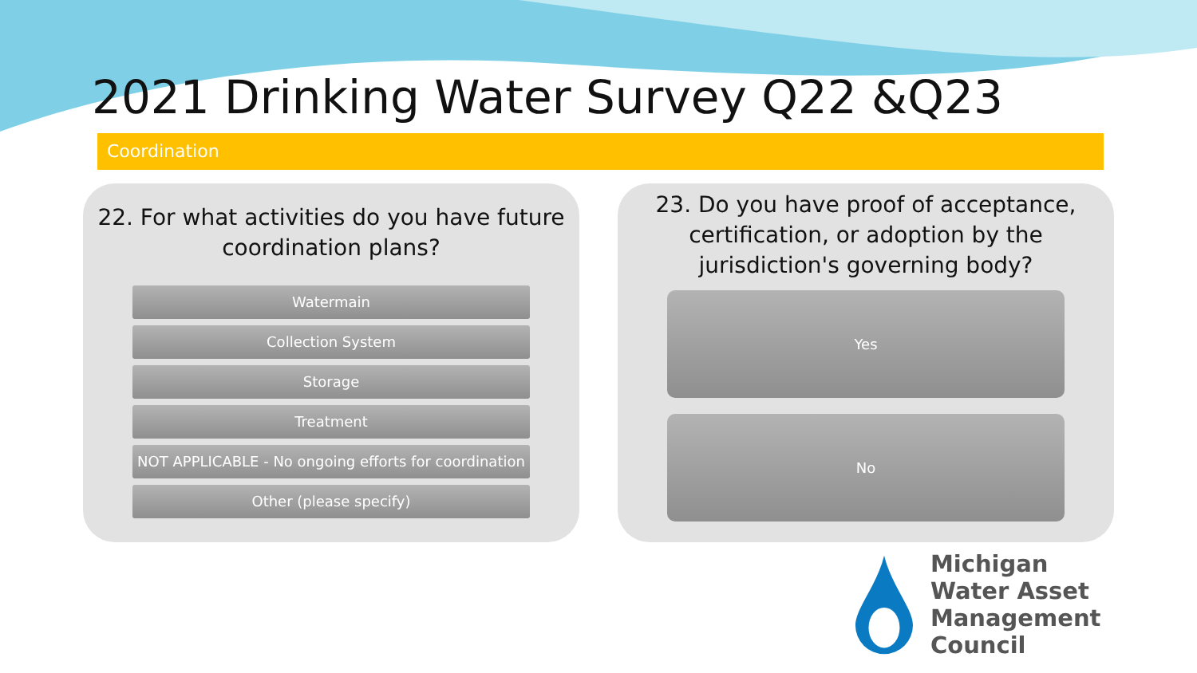2021 Drinking Water Survey Q22 &Q23
Coordination
22. For what activities do you have future
coordination plans?
Watermain
Collection System
Storage
Treatment
NOT APPLICABLE - No ongoing efforts for coordination
Other (please specify)
23. Do you have proof of acceptance,
certification, or adoption by the
jurisdiction's governing body?
Yes
No
Michigan
Water Asset
Management Council